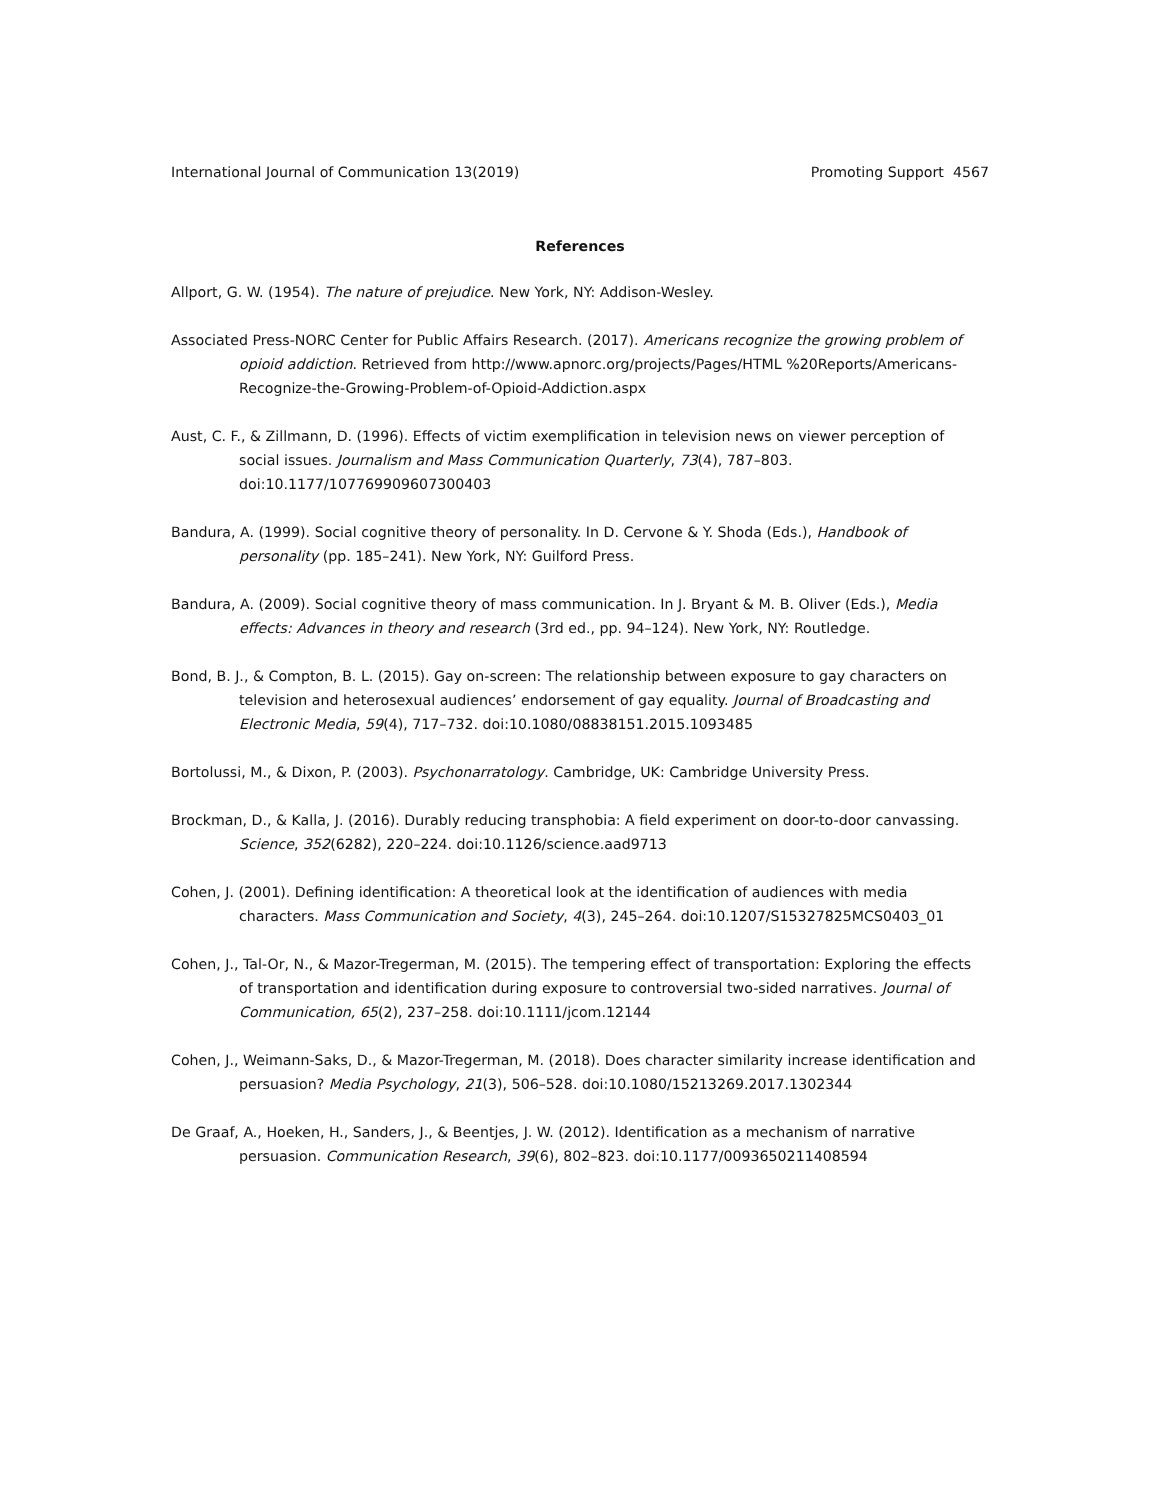International Journal of Communication 13(2019) Promoting Support 4567
References
Allport, G. W. (1954). The nature of prejudice. New York, NY: Addison-Wesley.
Associated Press-NORC Center for Public Affairs Research. (2017). Americans recognize the growing problem of opioid addiction. Retrieved from http://www.apnorc.org/projects/Pages/HTML %20Reports/Americans-Recognize-the-Growing-Problem-of-Opioid-Addiction.aspx
Aust, C. F., & Zillmann, D. (1996). Effects of victim exemplification in television news on viewer perception of social issues. Journalism and Mass Communication Quarterly, 73(4), 787–803. doi:10.1177/107769909607300403
Bandura, A. (1999). Social cognitive theory of personality. In D. Cervone & Y. Shoda (Eds.), Handbook of personality (pp. 185–241). New York, NY: Guilford Press.
Bandura, A. (2009). Social cognitive theory of mass communication. In J. Bryant & M. B. Oliver (Eds.), Media effects: Advances in theory and research (3rd ed., pp. 94–124). New York, NY: Routledge.
Bond, B. J., & Compton, B. L. (2015). Gay on-screen: The relationship between exposure to gay characters on television and heterosexual audiences’ endorsement of gay equality. Journal of Broadcasting and Electronic Media, 59(4), 717–732. doi:10.1080/08838151.2015.1093485
Bortolussi, M., & Dixon, P. (2003). Psychonarratology. Cambridge, UK: Cambridge University Press.
Brockman, D., & Kalla, J. (2016). Durably reducing transphobia: A field experiment on door-to-door canvassing. Science, 352(6282), 220–224. doi:10.1126/science.aad9713
Cohen, J. (2001). Defining identification: A theoretical look at the identification of audiences with media characters. Mass Communication and Society, 4(3), 245–264. doi:10.1207/S15327825MCS0403_01
Cohen, J., Tal-Or, N., & Mazor-Tregerman, M. (2015). The tempering effect of transportation: Exploring the effects of transportation and identification during exposure to controversial two-sided narratives. Journal of Communication, 65(2), 237–258. doi:10.1111/jcom.12144
Cohen, J., Weimann-Saks, D., & Mazor-Tregerman, M. (2018). Does character similarity increase identification and persuasion? Media Psychology, 21(3), 506–528. doi:10.1080/15213269.2017.1302344
De Graaf, A., Hoeken, H., Sanders, J., & Beentjes, J. W. (2012). Identification as a mechanism of narrative persuasion. Communication Research, 39(6), 802–823. doi:10.1177/0093650211408594